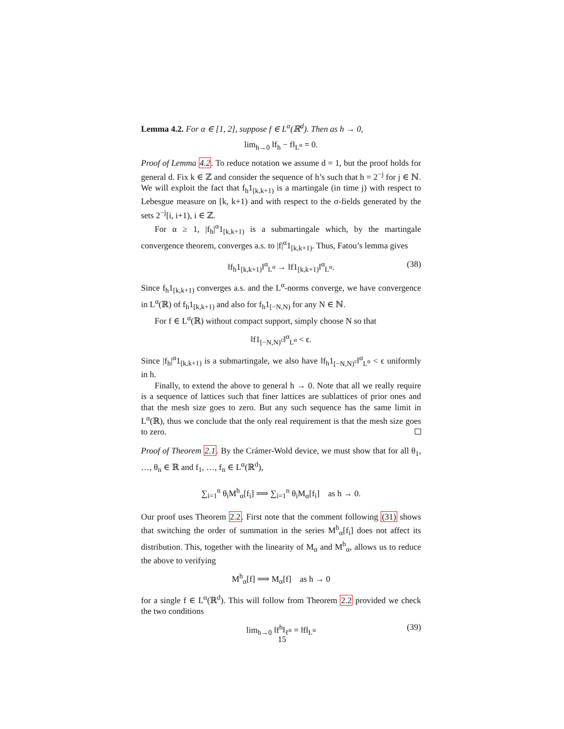Lemma 4.2. For α ∈ [1, 2], suppose f ∈ L<sup>α</sup>(ℝ<sup>d</sup>). Then as h → 0,
lim<sub>h→0</sub> ‖f<sub>h</sub> − f‖<sub>L<sup>α</sup></sub> = 0.
Proof of Lemma 4.2. To reduce notation we assume d = 1, but the proof holds for general d. Fix k ∈ ℤ and consider the sequence of h’s such that h = 2<sup>−j</sup> for j ∈ ℕ. We will exploit the fact that f<sub>h</sub>1<sub>[k,k+1)</sub> is a martingale (in time j) with respect to Lebesgue measure on [k, k+1) and with respect to the σ-fields generated by the sets 2<sup>−j</sup>[i, i+1), i ∈ ℤ.
For α ≥ 1, |f<sub>h</sub>|<sup>α</sup>1<sub>[k,k+1)</sub> is a submartingale which, by the martingale convergence theorem, converges a.s. to |f|<sup>α</sup>1<sub>[k,k+1)</sub>. Thus, Fatou’s lemma gives
‖f<sub>h</sub>1<sub>[k,k+1)</sub>‖<sup>α</sup><sub>L<sup>α</sup></sub> → ‖f1<sub>[k,k+1)</sub>‖<sup>α</sup><sub>L<sup>α</sup></sub>. (38)
Since f<sub>h</sub>1<sub>[k,k+1)</sub> converges a.s. and the L<sup>α</sup>-norms converge, we have convergence in L<sup>α</sup>(ℝ) of f<sub>h</sub>1<sub>[k,k+1)</sub> and also for f<sub>h</sub>1<sub>[−N,N)</sub> for any N ∈ ℕ.
For f ∈ L<sup>α</sup>(ℝ) without compact support, simply choose N so that
‖f1<sub>[−N,N)<sup>c</sup></sub>‖<sup>α</sup><sub>L<sup>α</sup></sub> < ϵ.
Since |f<sub>h</sub>|<sup>α</sup>1<sub>[k,k+1)</sub> is a submartingale, we also have ‖f<sub>h</sub>1<sub>[−N,N)<sup>c</sup></sub>‖<sup>α</sup><sub>L<sup>α</sup></sub> < ϵ uniformly in h.
Finally, to extend the above to general h → 0. Note that all we really require is a sequence of lattices such that finer lattices are sublattices of prior ones and that the mesh size goes to zero. But any such sequence has the same limit in L<sup>α</sup>(ℝ), thus we conclude that the only real requirement is that the mesh size goes to zero.
Proof of Theorem 2.1. By the Crámer-Wold device, we must show that for all θ<sub>1</sub>, …, θ<sub>n</sub> ∈ ℝ and f<sub>1</sub>, …, f<sub>n</sub> ∈ L<sup>α</sup>(ℝ<sup>d</sup>),
∑<sub>i=1</sub><sup>n</sup> θ<sub>i</sub>M<sup>h</sup><sub>α</sub>[f<sub>i</sub>] ⟹ ∑<sub>i=1</sub><sup>n</sup> θ<sub>i</sub>M<sub>α</sub>[f<sub>i</sub>] as h → 0.
Our proof uses Theorem 2.2. First note that the comment following (31) shows that switching the order of summation in the series M<sup>h</sup><sub>α</sub>[f<sub>i</sub>] does not affect its distribution. This, together with the linearity of M<sub>α</sub> and M<sup>h</sup><sub>α</sub>, allows us to reduce the above to verifying
M<sup>h</sup><sub>α</sub>[f] ⟹ M<sub>α</sub>[f] as h → 0
for a single f ∈ L<sup>α</sup>(ℝ<sup>d</sup>). This will follow from Theorem 2.2 provided we check the two conditions
lim<sub>h→0</sub> ‖f<sup>h</sup>‖<sub>ℓ<sup>α</sup></sub> = ‖f‖<sub>L<sup>α</sup></sub> (39)
15